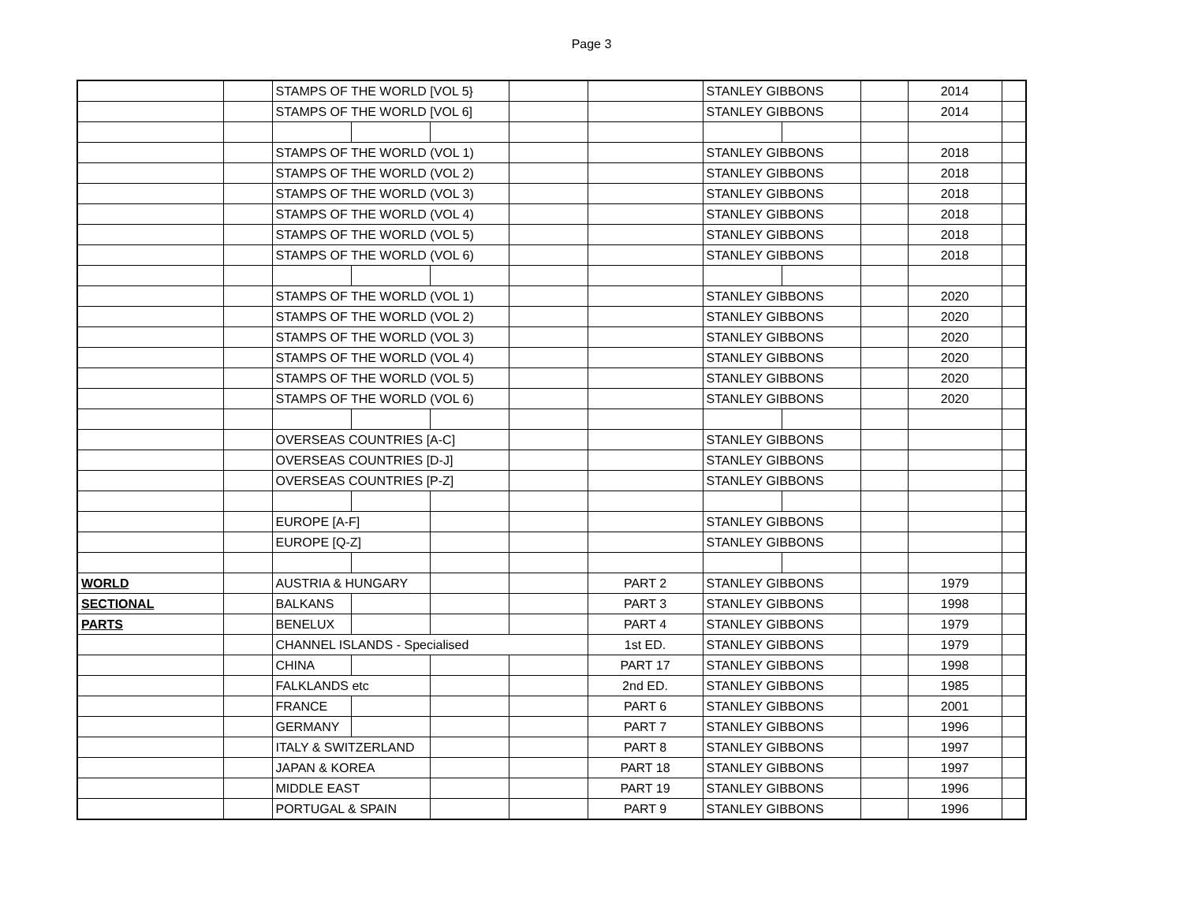Page 3
| | | STAMPS OF THE WORLD [VOL 5} | | | | | STANLEY GIBBONS | | | 2014 | |
| | | STAMPS OF THE WORLD [VOL 6] | | | | | STANLEY GIBBONS | | | 2014 | |
| | | STAMPS OF THE WORLD (VOL 1) | | | | | STANLEY GIBBONS | | | 2018 | |
| | | STAMPS OF THE WORLD (VOL 2) | | | | | STANLEY GIBBONS | | | 2018 | |
| | | STAMPS OF THE WORLD (VOL 3) | | | | | STANLEY GIBBONS | | | 2018 | |
| | | STAMPS OF THE WORLD (VOL 4) | | | | | STANLEY GIBBONS | | | 2018 | |
| | | STAMPS OF THE WORLD (VOL 5) | | | | | STANLEY GIBBONS | | | 2018 | |
| | | STAMPS OF THE WORLD (VOL 6) | | | | | STANLEY GIBBONS | | | 2018 | |
| | | STAMPS OF THE WORLD (VOL 1) | | | | | STANLEY GIBBONS | | | 2020 | |
| | | STAMPS OF THE WORLD (VOL 2) | | | | | STANLEY GIBBONS | | | 2020 | |
| | | STAMPS OF THE WORLD (VOL 3) | | | | | STANLEY GIBBONS | | | 2020 | |
| | | STAMPS OF THE WORLD (VOL 4) | | | | | STANLEY GIBBONS | | | 2020 | |
| | | STAMPS OF THE WORLD (VOL 5) | | | | | STANLEY GIBBONS | | | 2020 | |
| | | STAMPS OF THE WORLD (VOL 6) | | | | | STANLEY GIBBONS | | | 2020 | |
| | | OVERSEAS COUNTRIES [A-C] | | | | | STANLEY GIBBONS | | | | |
| | | OVERSEAS COUNTRIES [D-J] | | | | | STANLEY GIBBONS | | | | |
| | | OVERSEAS COUNTRIES [P-Z] | | | | | STANLEY GIBBONS | | | | |
| | | EUROPE [A-F] | | | | | STANLEY GIBBONS | | | | |
| | | EUROPE [Q-Z] | | | | | STANLEY GIBBONS | | | | |
| WORLD | | AUSTRIA & HUNGARY | | | | PART 2 | STANLEY GIBBONS | | | 1979 | |
| SECTIONAL | | BALKANS | | | | PART 3 | STANLEY GIBBONS | | | 1998 | |
| PARTS | | BENELUX | | | | PART 4 | STANLEY GIBBONS | | | 1979 | |
| | | CHANNEL ISLANDS - Specialised | | | | 1st ED. | STANLEY GIBBONS | | | 1979 | |
| | | CHINA | | | | PART 17 | STANLEY GIBBONS | | | 1998 | |
| | | FALKLANDS etc | | | | 2nd ED. | STANLEY GIBBONS | | | 1985 | |
| | | FRANCE | | | | PART 6 | STANLEY GIBBONS | | | 2001 | |
| | | GERMANY | | | | PART 7 | STANLEY GIBBONS | | | 1996 | |
| | | ITALY & SWITZERLAND | | | | PART 8 | STANLEY GIBBONS | | | 1997 | |
| | | JAPAN & KOREA | | | | PART 18 | STANLEY GIBBONS | | | 1997 | |
| | | MIDDLE EAST | | | | PART 19 | STANLEY GIBBONS | | | 1996 | |
| | | PORTUGAL & SPAIN | | | | PART 9 | STANLEY GIBBONS | | | 1996 | |